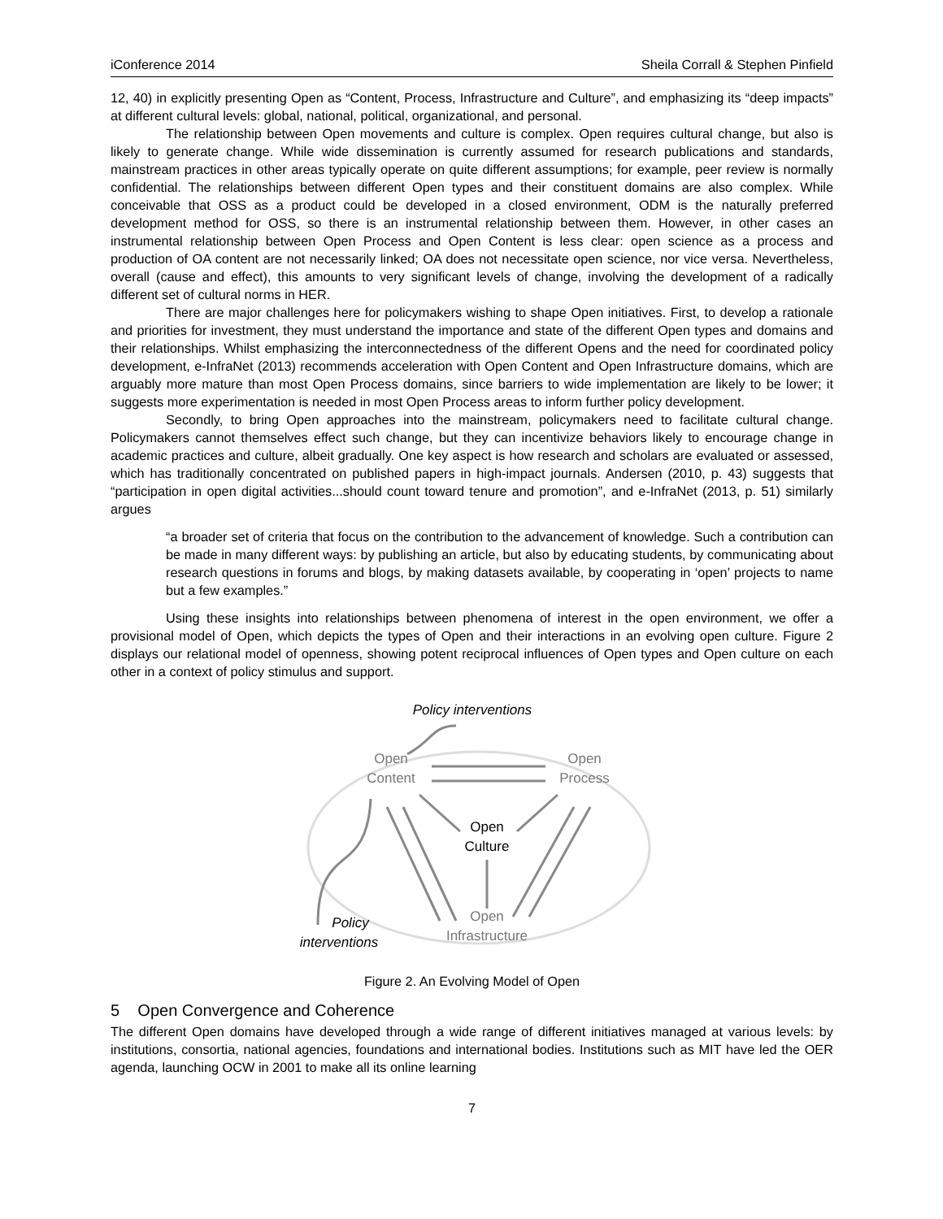iConference 2014 Sheila Corrall & Stephen Pinfield
12, 40) in explicitly presenting Open as “Content, Process, Infrastructure and Culture”, and emphasizing its “deep impacts” at different cultural levels: global, national, political, organizational, and personal.
The relationship between Open movements and culture is complex. Open requires cultural change, but also is likely to generate change. While wide dissemination is currently assumed for research publications and standards, mainstream practices in other areas typically operate on quite different assumptions; for example, peer review is normally confidential. The relationships between different Open types and their constituent domains are also complex. While conceivable that OSS as a product could be developed in a closed environment, ODM is the naturally preferred development method for OSS, so there is an instrumental relationship between them. However, in other cases an instrumental relationship between Open Process and Open Content is less clear: open science as a process and production of OA content are not necessarily linked; OA does not necessitate open science, nor vice versa. Nevertheless, overall (cause and effect), this amounts to very significant levels of change, involving the development of a radically different set of cultural norms in HER.
There are major challenges here for policymakers wishing to shape Open initiatives. First, to develop a rationale and priorities for investment, they must understand the importance and state of the different Open types and domains and their relationships. Whilst emphasizing the interconnectedness of the different Opens and the need for coordinated policy development, e-InfraNet (2013) recommends acceleration with Open Content and Open Infrastructure domains, which are arguably more mature than most Open Process domains, since barriers to wide implementation are likely to be lower; it suggests more experimentation is needed in most Open Process areas to inform further policy development.
Secondly, to bring Open approaches into the mainstream, policymakers need to facilitate cultural change. Policymakers cannot themselves effect such change, but they can incentivize behaviors likely to encourage change in academic practices and culture, albeit gradually. One key aspect is how research and scholars are evaluated or assessed, which has traditionally concentrated on published papers in high-impact journals. Andersen (2010, p. 43) suggests that “participation in open digital activities...should count toward tenure and promotion”, and e-InfraNet (2013, p. 51) similarly argues
“a broader set of criteria that focus on the contribution to the advancement of knowledge. Such a contribution can be made in many different ways: by publishing an article, but also by educating students, by communicating about research questions in forums and blogs, by making datasets available, by cooperating in ‘open’ projects to name but a few examples.”
Using these insights into relationships between phenomena of interest in the open environment, we offer a provisional model of Open, which depicts the types of Open and their interactions in an evolving open culture. Figure 2 displays our relational model of openness, showing potent reciprocal influences of Open types and Open culture on each other in a context of policy stimulus and support.
Policy interventions
Open
Content
Open
Process
Open
Culture
Open
Infrastructure
Policy
interventions
Figure 2. An Evolving Model of Open
5 Open Convergence and Coherence
The different Open domains have developed through a wide range of different initiatives managed at various levels: by institutions, consortia, national agencies, foundations and international bodies. Institutions such as MIT have led the OER agenda, launching OCW in 2001 to make all its online learning
7